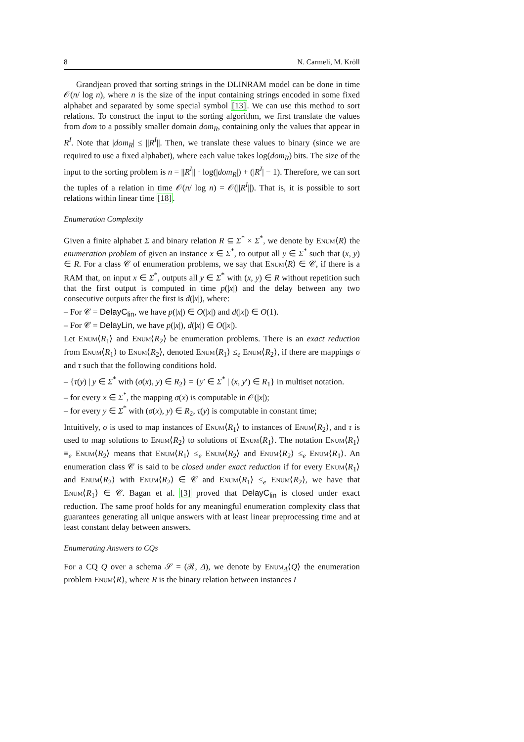8 N. Carmeli, M. Kröll
Grandjean proved that sorting strings in the DLINRAM model can be done in time 𝒪(n/ log n), where n is the size of the input containing strings encoded in some fixed alphabet and separated by some special symbol [13]. We can use this method to sort relations. To construct the input to the sorting algorithm, we first translate the values from dom to a possibly smaller domain dom<sub>R</sub>, containing only the values that appear in R<sup>I</sup>. Note that |dom<sub>R</sub>| ≤ ||R<sup>I</sup>||. Then, we translate these values to binary (since we are required to use a fixed alphabet), where each value takes log(dom<sub>R</sub>) bits. The size of the input to the sorting problem is n = ||R<sup>I</sup>|| · log(|dom<sub>R</sub>|) + (|R<sup>I</sup>| − 1). Therefore, we can sort the tuples of a relation in time 𝒪(n/ log n) = 𝒪(||R<sup>I</sup>||). That is, it is possible to sort relations within linear time [18].
Enumeration Complexity
Given a finite alphabet Σ and binary relation R ⊆ Σ<sup>*</sup> × Σ<sup>*</sup>, we denote by Enum⟨R⟩ the enumeration problem of given an instance x ∈ Σ<sup>*</sup>, to output all y ∈ Σ<sup>*</sup> such that (x, y) ∈ R. For a class 𝒞 of enumeration problems, we say that Enum⟨R⟩ ∈ 𝒞, if there is a RAM that, on input x ∈ Σ<sup>*</sup>, outputs all y ∈ Σ<sup>*</sup> with (x, y) ∈ R without repetition such that the first output is computed in time p(|x|) and the delay between any two consecutive outputs after the first is d(|x|), where:
– For 𝒞 = DelayC<sub>lin</sub>, we have p(|x|) ∈ O(|x|) and d(|x|) ∈ O(1).
– For 𝒞 = DelayLin, we have p(|x|), d(|x|) ∈ O(|x|).
Let Enum⟨R<sub>1</sub>⟩ and Enum⟨R<sub>2</sub>⟩ be enumeration problems. There is an exact reduction from Enum⟨R<sub>1</sub>⟩ to Enum⟨R<sub>2</sub>⟩, denoted Enum⟨R<sub>1</sub>⟩ ≤<sub>e</sub> Enum⟨R<sub>2</sub>⟩, if there are mappings σ and τ such that the following conditions hold.
– {τ(y) | y ∈ Σ<sup>*</sup> with (σ(x), y) ∈ R<sub>2</sub>} = {y′ ∈ Σ<sup>*</sup> | (x, y′) ∈ R<sub>1</sub>} in multiset notation.
– for every x ∈ Σ<sup>*</sup>, the mapping σ(x) is computable in 𝒪(|x|);
– for every y ∈ Σ<sup>*</sup> with (σ(x), y) ∈ R<sub>2</sub>, τ(y) is computable in constant time;
Intuitively, σ is used to map instances of Enum⟨R<sub>1</sub>⟩ to instances of Enum⟨R<sub>2</sub>⟩, and τ is used to map solutions to Enum⟨R<sub>2</sub>⟩ to solutions of Enum⟨R<sub>1</sub>⟩. The notation Enum⟨R<sub>1</sub>⟩ ≡<sub>e</sub> Enum⟨R<sub>2</sub>⟩ means that Enum⟨R<sub>1</sub>⟩ ≤<sub>e</sub> Enum⟨R<sub>2</sub>⟩ and Enum⟨R<sub>2</sub>⟩ ≤<sub>e</sub> Enum⟨R<sub>1</sub>⟩. An enumeration class 𝒞 is said to be closed under exact reduction if for every Enum⟨R<sub>1</sub>⟩ and Enum⟨R<sub>2</sub>⟩ with Enum⟨R<sub>2</sub>⟩ ∈ 𝒞 and Enum⟨R<sub>1</sub>⟩ ≤<sub>e</sub> Enum⟨R<sub>2</sub>⟩, we have that Enum⟨R<sub>1</sub>⟩ ∈ 𝒞. Bagan et al. [3] proved that DelayC<sub>lin</sub> is closed under exact reduction. The same proof holds for any meaningful enumeration complexity class that guarantees generating all unique answers with at least linear preprocessing time and at least constant delay between answers.
Enumerating Answers to CQs
For a CQ Q over a schema 𝒮 = (ℛ, Δ), we denote by Enum<sub>Δ</sub>⟨Q⟩ the enumeration problem Enum⟨R⟩, where R is the binary relation between instances I